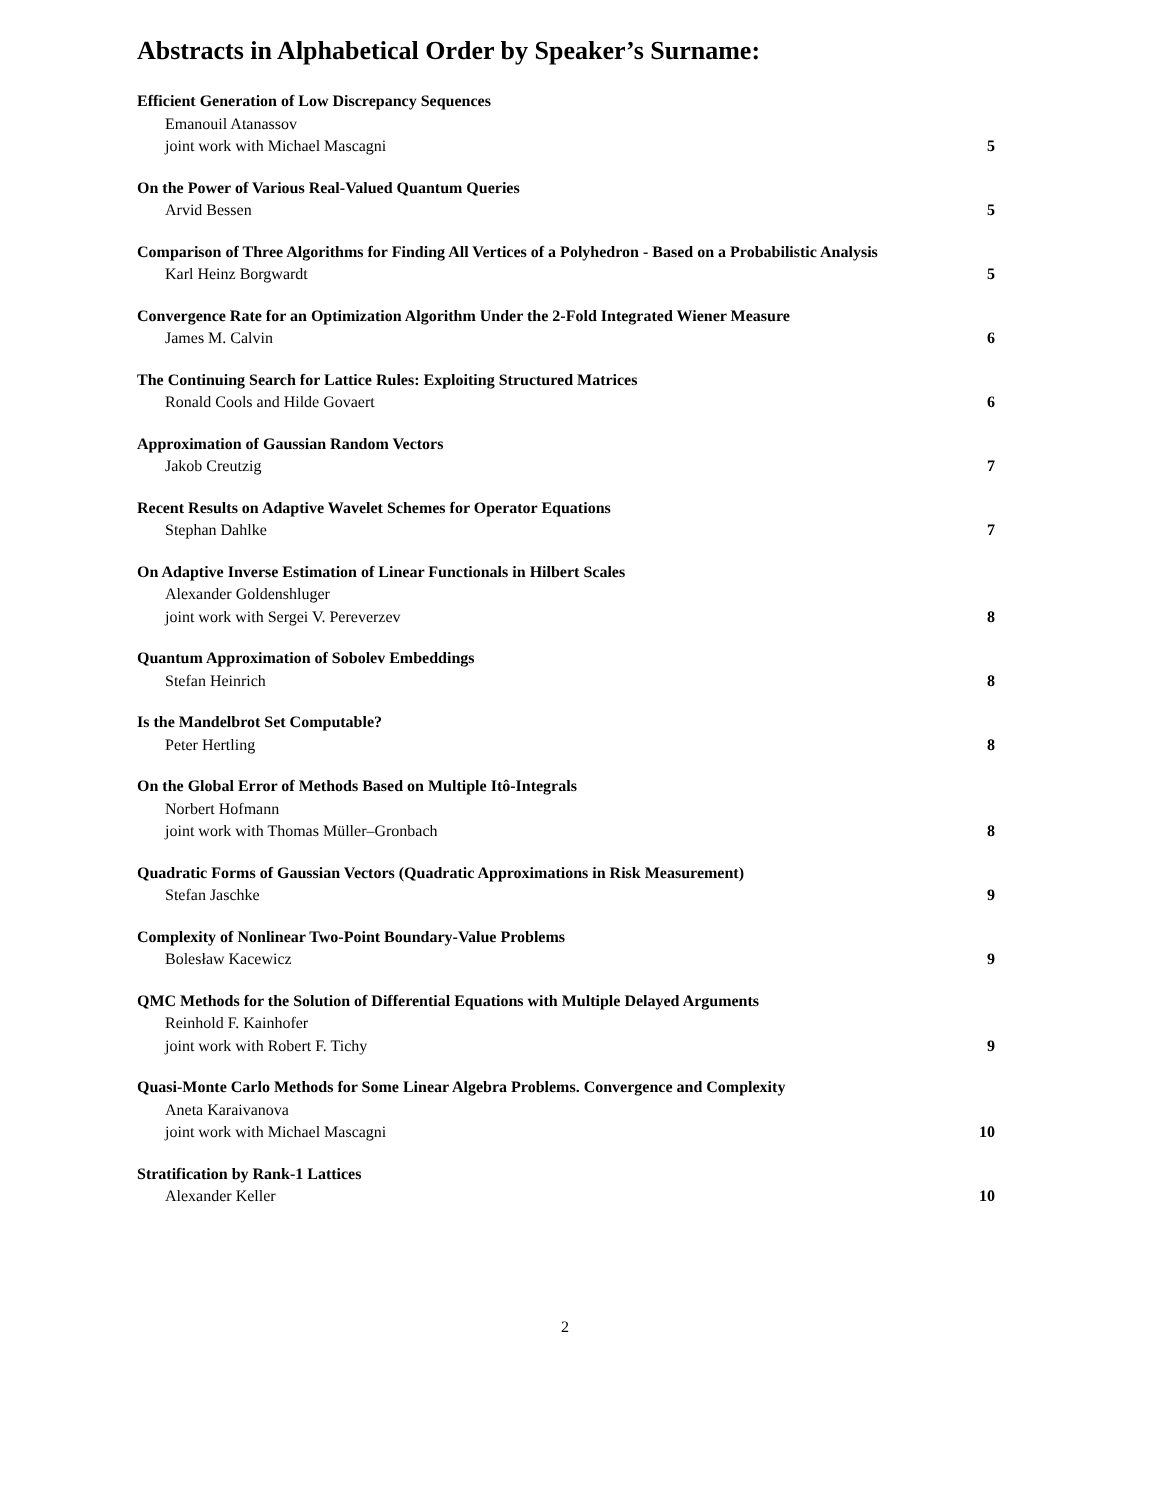Abstracts in Alphabetical Order by Speaker’s Surname:
Efficient Generation of Low Discrepancy Sequences
Emanouil Atanassov
joint work with Michael Mascagni 5
On the Power of Various Real-Valued Quantum Queries
Arvid Bessen 5
Comparison of Three Algorithms for Finding All Vertices of a Polyhedron - Based on a Probabilistic Analysis
Karl Heinz Borgwardt 5
Convergence Rate for an Optimization Algorithm Under the 2-Fold Integrated Wiener Measure
James M. Calvin 6
The Continuing Search for Lattice Rules: Exploiting Structured Matrices
Ronald Cools and Hilde Govaert 6
Approximation of Gaussian Random Vectors
Jakob Creutzig 7
Recent Results on Adaptive Wavelet Schemes for Operator Equations
Stephan Dahlke 7
On Adaptive Inverse Estimation of Linear Functionals in Hilbert Scales
Alexander Goldenshluger
joint work with Sergei V. Pereverzev 8
Quantum Approximation of Sobolev Embeddings
Stefan Heinrich 8
Is the Mandelbrot Set Computable?
Peter Hertling 8
On the Global Error of Methods Based on Multiple Itô-Integrals
Norbert Hofmann
joint work with Thomas Müller–Gronbach 8
Quadratic Forms of Gaussian Vectors (Quadratic Approximations in Risk Measurement)
Stefan Jaschke 9
Complexity of Nonlinear Two-Point Boundary-Value Problems
Bolesław Kacewicz 9
QMC Methods for the Solution of Differential Equations with Multiple Delayed Arguments
Reinhold F. Kainhofer
joint work with Robert F. Tichy 9
Quasi-Monte Carlo Methods for Some Linear Algebra Problems. Convergence and Complexity
Aneta Karaivanova
joint work with Michael Mascagni 10
Stratification by Rank-1 Lattices
Alexander Keller 10
2